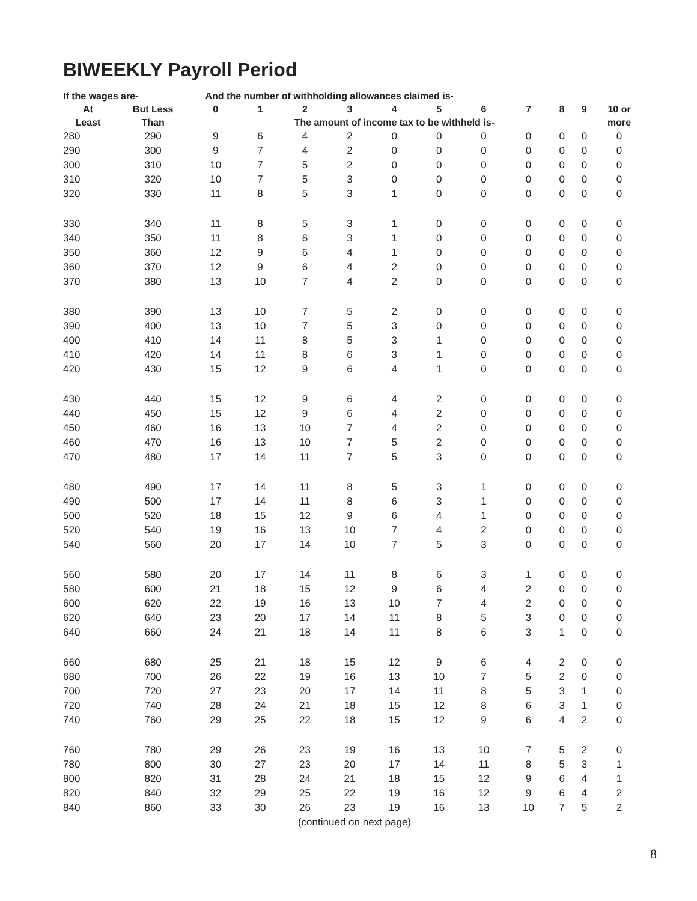BIWEEKLY Payroll Period
| If the wages are- | | And the number of withholding allowances claimed is- | | | | | | | | | | |
| --- | --- | --- | --- | --- | --- | --- | --- | --- | --- | --- | --- | --- |
| At | But Less | 0 | 1 | 2 | 3 | 4 | 5 | 6 | 7 | 8 | 9 | 10 or |
| Least | Than | The amount of income tax to be withheld is- | | | | | | | | | | more |
| 280 | 290 | 9 | 6 | 4 | 2 | 0 | 0 | 0 | 0 | 0 | 0 | 0 |
| 290 | 300 | 9 | 7 | 4 | 2 | 0 | 0 | 0 | 0 | 0 | 0 | 0 |
| 300 | 310 | 10 | 7 | 5 | 2 | 0 | 0 | 0 | 0 | 0 | 0 | 0 |
| 310 | 320 | 10 | 7 | 5 | 3 | 0 | 0 | 0 | 0 | 0 | 0 | 0 |
| 320 | 330 | 11 | 8 | 5 | 3 | 1 | 0 | 0 | 0 | 0 | 0 | 0 |
| 330 | 340 | 11 | 8 | 5 | 3 | 1 | 0 | 0 | 0 | 0 | 0 | 0 |
| 340 | 350 | 11 | 8 | 6 | 3 | 1 | 0 | 0 | 0 | 0 | 0 | 0 |
| 350 | 360 | 12 | 9 | 6 | 4 | 1 | 0 | 0 | 0 | 0 | 0 | 0 |
| 360 | 370 | 12 | 9 | 6 | 4 | 2 | 0 | 0 | 0 | 0 | 0 | 0 |
| 370 | 380 | 13 | 10 | 7 | 4 | 2 | 0 | 0 | 0 | 0 | 0 | 0 |
| 380 | 390 | 13 | 10 | 7 | 5 | 2 | 0 | 0 | 0 | 0 | 0 | 0 |
| 390 | 400 | 13 | 10 | 7 | 5 | 3 | 0 | 0 | 0 | 0 | 0 | 0 |
| 400 | 410 | 14 | 11 | 8 | 5 | 3 | 1 | 0 | 0 | 0 | 0 | 0 |
| 410 | 420 | 14 | 11 | 8 | 6 | 3 | 1 | 0 | 0 | 0 | 0 | 0 |
| 420 | 430 | 15 | 12 | 9 | 6 | 4 | 1 | 0 | 0 | 0 | 0 | 0 |
| 430 | 440 | 15 | 12 | 9 | 6 | 4 | 2 | 0 | 0 | 0 | 0 | 0 |
| 440 | 450 | 15 | 12 | 9 | 6 | 4 | 2 | 0 | 0 | 0 | 0 | 0 |
| 450 | 460 | 16 | 13 | 10 | 7 | 4 | 2 | 0 | 0 | 0 | 0 | 0 |
| 460 | 470 | 16 | 13 | 10 | 7 | 5 | 2 | 0 | 0 | 0 | 0 | 0 |
| 470 | 480 | 17 | 14 | 11 | 7 | 5 | 3 | 0 | 0 | 0 | 0 | 0 |
| 480 | 490 | 17 | 14 | 11 | 8 | 5 | 3 | 1 | 0 | 0 | 0 | 0 |
| 490 | 500 | 17 | 14 | 11 | 8 | 6 | 3 | 1 | 0 | 0 | 0 | 0 |
| 500 | 520 | 18 | 15 | 12 | 9 | 6 | 4 | 1 | 0 | 0 | 0 | 0 |
| 520 | 540 | 19 | 16 | 13 | 10 | 7 | 4 | 2 | 0 | 0 | 0 | 0 |
| 540 | 560 | 20 | 17 | 14 | 10 | 7 | 5 | 3 | 0 | 0 | 0 | 0 |
| 560 | 580 | 20 | 17 | 14 | 11 | 8 | 6 | 3 | 1 | 0 | 0 | 0 |
| 580 | 600 | 21 | 18 | 15 | 12 | 9 | 6 | 4 | 2 | 0 | 0 | 0 |
| 600 | 620 | 22 | 19 | 16 | 13 | 10 | 7 | 4 | 2 | 0 | 0 | 0 |
| 620 | 640 | 23 | 20 | 17 | 14 | 11 | 8 | 5 | 3 | 0 | 0 | 0 |
| 640 | 660 | 24 | 21 | 18 | 14 | 11 | 8 | 6 | 3 | 1 | 0 | 0 |
| 660 | 680 | 25 | 21 | 18 | 15 | 12 | 9 | 6 | 4 | 2 | 0 | 0 |
| 680 | 700 | 26 | 22 | 19 | 16 | 13 | 10 | 7 | 5 | 2 | 0 | 0 |
| 700 | 720 | 27 | 23 | 20 | 17 | 14 | 11 | 8 | 5 | 3 | 1 | 0 |
| 720 | 740 | 28 | 24 | 21 | 18 | 15 | 12 | 8 | 6 | 3 | 1 | 0 |
| 740 | 760 | 29 | 25 | 22 | 18 | 15 | 12 | 9 | 6 | 4 | 2 | 0 |
| 760 | 780 | 29 | 26 | 23 | 19 | 16 | 13 | 10 | 7 | 5 | 2 | 0 |
| 780 | 800 | 30 | 27 | 23 | 20 | 17 | 14 | 11 | 8 | 5 | 3 | 1 |
| 800 | 820 | 31 | 28 | 24 | 21 | 18 | 15 | 12 | 9 | 6 | 4 | 1 |
| 820 | 840 | 32 | 29 | 25 | 22 | 19 | 16 | 12 | 9 | 6 | 4 | 2 |
| 840 | 860 | 33 | 30 | 26 | 23 | 19 | 16 | 13 | 10 | 7 | 5 | 2 |
(continued on next page)
8